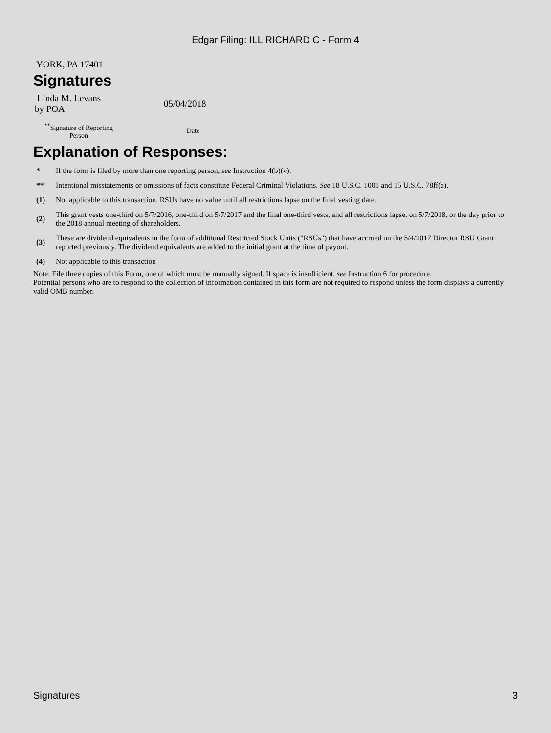Edgar Filing: ILL RICHARD C - Form 4
YORK, PA 17401
Signatures
| Linda M. Levans by POA | 05/04/2018 |
| <sup>**</sup> Signature of Reporting Person | Date |
Explanation of Responses:
| * | If the form is filed by more than one reporting person, see Instruction 4(b)(v). |
| ** | Intentional misstatements or omissions of facts constitute Federal Criminal Violations. See 18 U.S.C. 1001 and 15 U.S.C. 78ff(a). |
| (1) | Not applicable to this transaction. RSUs have no value until all restrictions lapse on the final vesting date. |
| (2) | This grant vests one-third on 5/7/2016, one-third on 5/7/2017 and the final one-third vests, and all restrictions lapse, on 5/7/2018, or the day prior to the 2018 annual meeting of shareholders. |
| (3) | These are dividend equivalents in the form of additional Restricted Stock Units ("RSUs") that have accrued on the 5/4/2017 Director RSU Grant reported previously. The dividend equivalents are added to the initial grant at the time of payout. |
| (4) | Not applicable to this transaction |
Note: File three copies of this Form, one of which must be manually signed. If space is insufficient, see Instruction 6 for procedure.
Potential persons who are to respond to the collection of information contained in this form are not required to respond unless the form displays a currently valid OMB number.
Signatures 3